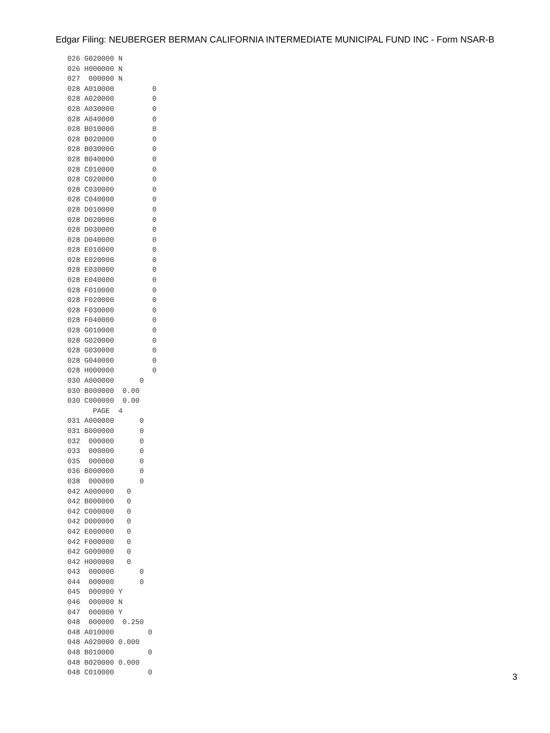Edgar Filing: NEUBERGER BERMAN CALIFORNIA INTERMEDIATE MUNICIPAL FUND INC - Form NSAR-B
026 G020000 N
026 H000000 N
027  000000 N
028 A010000         0
028 A020000         0
028 A030000         0
028 A040000         0
028 B010000         0
028 B020000         0
028 B030000         0
028 B040000         0
028 C010000         0
028 C020000         0
028 C030000         0
028 C040000         0
028 D010000         0
028 D020000         0
028 D030000         0
028 D040000         0
028 E010000         0
028 E020000         0
028 E030000         0
028 E040000         0
028 F010000         0
028 F020000         0
028 F030000         0
028 F040000         0
028 G010000         0
028 G020000         0
028 G030000         0
028 G040000         0
028 H000000         0
030 A000000      0
030 B000000  0.00
030 C000000  0.00
      PAGE  4
031 A000000      0
031 B000000      0
032  000000      0
033  000000      0
035  000000      0
036 B000000      0
038  000000      0
042 A000000   0
042 B000000   0
042 C000000   0
042 D000000   0
042 E000000   0
042 F000000   0
042 G000000   0
042 H000000   0
043  000000      0
044  000000      0
045  000000 Y
046  000000 N
047  000000 Y
048  000000  0.250
048 A010000        0
048 A020000 0.000
048 B010000        0
048 B020000 0.000
048 C010000        0
3